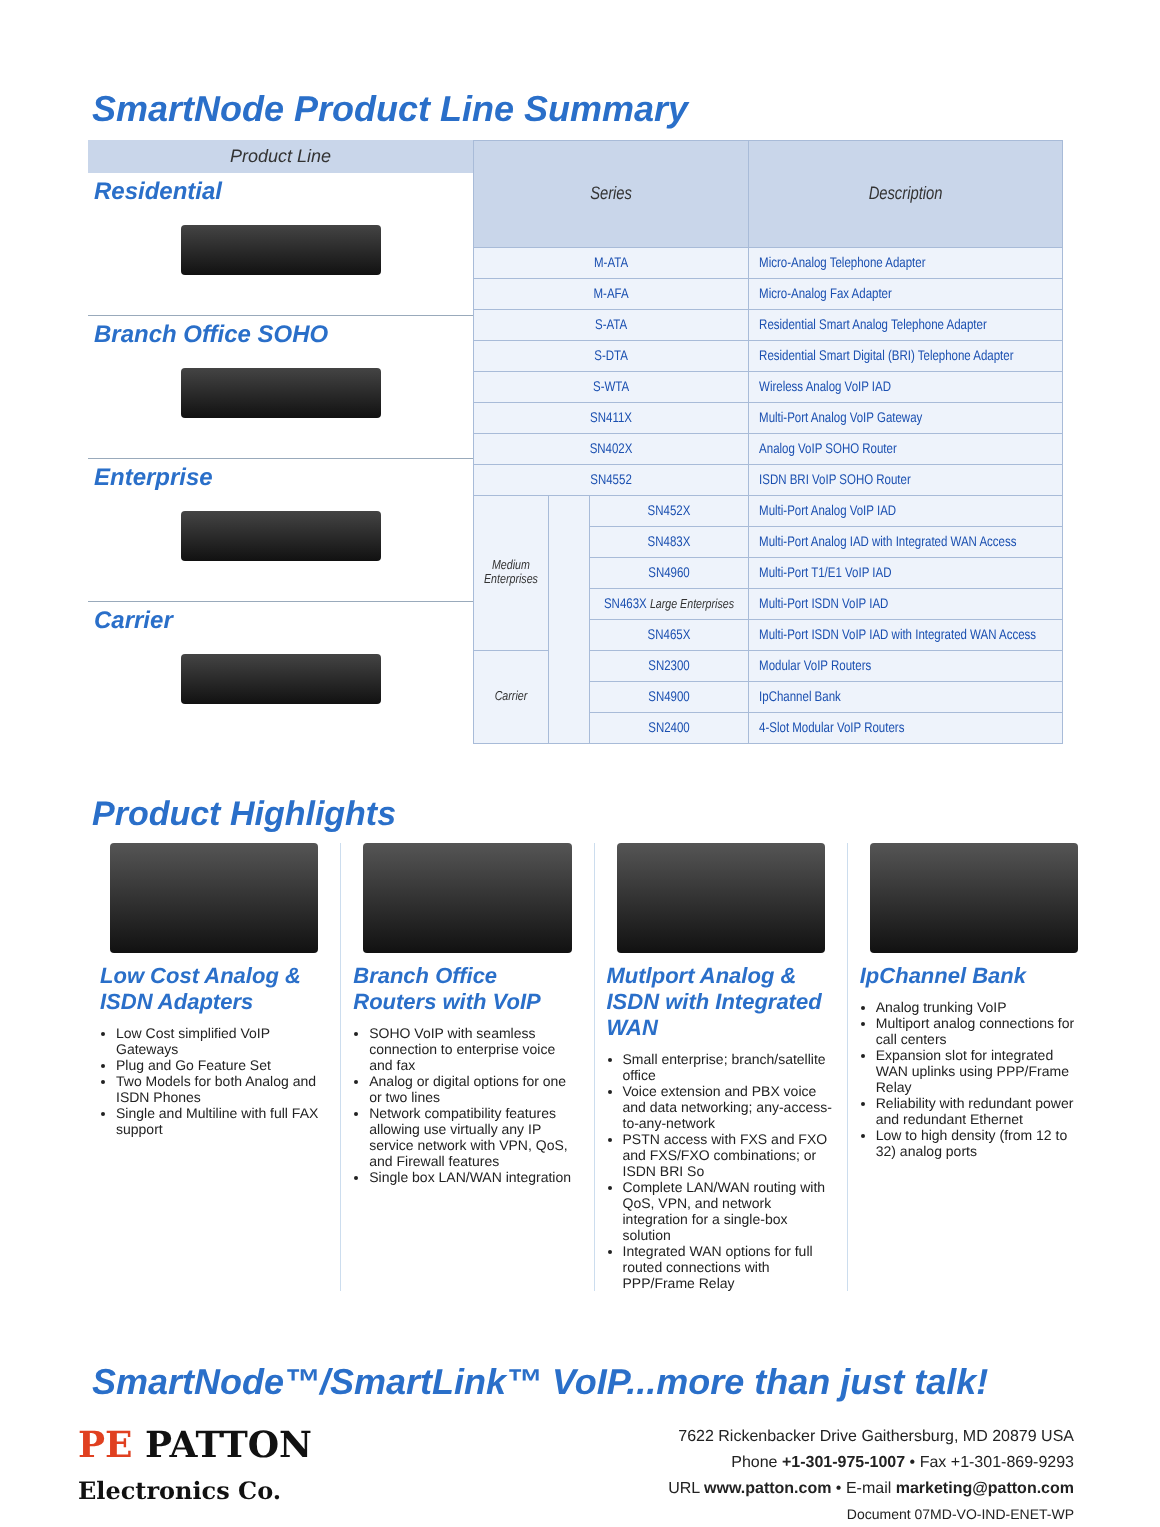SmartNode Product Line Summary
Product Line
Residential
Branch Office SOHO
Enterprise
Carrier
| Series | | | Description |
| --- | --- | --- | --- |
| M-ATA | | | Micro-Analog Telephone Adapter |
| M-AFA | | | Micro-Analog Fax Adapter |
| S-ATA | | | Residential Smart Analog Telephone Adapter |
| S-DTA | | | Residential Smart Digital (BRI) Telephone Adapter |
| S-WTA | | | Wireless Analog VoIP IAD |
| SN411X | | | Multi-Port Analog VoIP Gateway |
| SN402X | | | Analog VoIP SOHO Router |
| SN4552 | | | ISDN BRI VoIP SOHO Router |
| Medium Enterprises | | SN452X | Multi-Port Analog VoIP IAD |
| | | SN483X | Multi-Port Analog IAD with Integrated WAN Access |
| | | SN4960 | Multi-Port T1/E1 VoIP IAD |
| | | SN463X Large Enterprises | Multi-Port ISDN VoIP IAD |
| | | SN465X | Multi-Port ISDN VoIP IAD with Integrated WAN Access |
| Carrier | | SN2300 | Modular VoIP Routers |
| | | SN4900 | IpChannel Bank |
| | | SN2400 | 4-Slot Modular VoIP Routers |
Product Highlights
Low Cost Analog & ISDN Adapters
Low Cost simplified VoIP Gateways
Plug and Go Feature Set
Two Models for both Analog and ISDN Phones
Single and Multiline with full FAX support
Branch Office Routers with VoIP
SOHO VoIP with seamless connection to enterprise voice and fax
Analog or digital options for one or two lines
Network compatibility features allowing use virtually any IP service network with VPN, QoS, and Firewall features
Single box LAN/WAN integration
Mutlport Analog & ISDN with Integrated WAN
Small enterprise; branch/satellite office
Voice extension and PBX voice and data networking; any-access-to-any-network
PSTN access with FXS and FXO and FXS/FXO combinations; or ISDN BRI So
Complete LAN/WAN routing with QoS, VPN, and network integration for a single-box solution
Integrated WAN options for full routed connections with PPP/Frame Relay
IpChannel Bank
Analog trunking VoIP
Multiport analog connections for call centers
Expansion slot for integrated WAN uplinks using PPP/Frame Relay
Reliability with redundant power and redundant Ethernet
Low to high density (from 12 to 32) analog ports
SmartNode™/SmartLink™ VoIP...more than just talk!
PE PATTON
Electronics Co.
7622 Rickenbacker Drive Gaithersburg, MD 20879 USA
Phone +1-301-975-1007 • Fax +1-301-869-9293
URL www.patton.com • E-mail marketing@patton.com
Document 07MD-VO-IND-ENET-WP